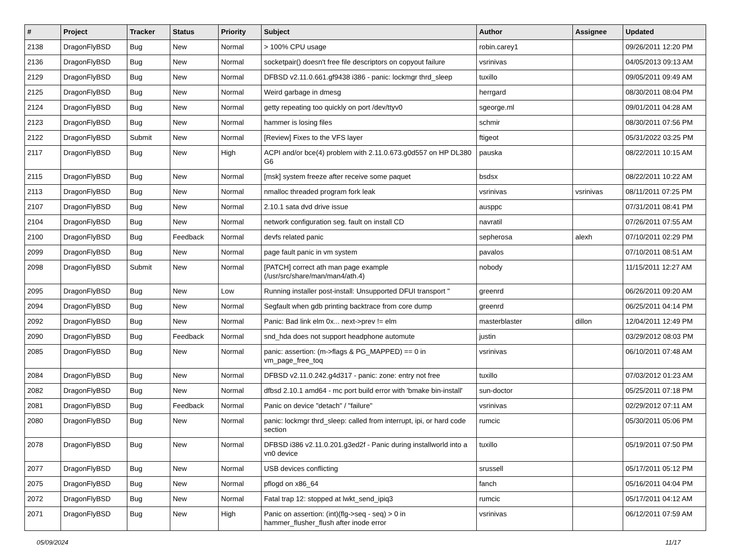| # | Project | Tracker | Status | Priority | Subject | Author | Assignee | Updated |
| --- | --- | --- | --- | --- | --- | --- | --- | --- |
| 2138 | DragonFlyBSD | Bug | New | Normal | > 100% CPU usage | robin.carey1 | | 09/26/2011 12:20 PM |
| 2136 | DragonFlyBSD | Bug | New | Normal | socketpair() doesn't free file descriptors on copyout failure | vsrinivas | | 04/05/2013 09:13 AM |
| 2129 | DragonFlyBSD | Bug | New | Normal | DFBSD v2.11.0.661.gf9438 i386 - panic: lockmgr thrd_sleep | tuxillo | | 09/05/2011 09:49 AM |
| 2125 | DragonFlyBSD | Bug | New | Normal | Weird garbage in dmesg | herrgard | | 08/30/2011 08:04 PM |
| 2124 | DragonFlyBSD | Bug | New | Normal | getty repeating too quickly on port /dev/ttyv0 | sgeorge.ml | | 09/01/2011 04:28 AM |
| 2123 | DragonFlyBSD | Bug | New | Normal | hammer is losing files | schmir | | 08/30/2011 07:56 PM |
| 2122 | DragonFlyBSD | Submit | New | Normal | [Review] Fixes to the VFS layer | ftigeot | | 05/31/2022 03:25 PM |
| 2117 | DragonFlyBSD | Bug | New | High | ACPI and/or bce(4) problem with 2.11.0.673.g0d557 on HP DL380 G6 | pauska | | 08/22/2011 10:15 AM |
| 2115 | DragonFlyBSD | Bug | New | Normal | [msk] system freeze after receive some paquet | bsdsx | | 08/22/2011 10:22 AM |
| 2113 | DragonFlyBSD | Bug | New | Normal | nmalloc threaded program fork leak | vsrinivas | vsrinivas | 08/11/2011 07:25 PM |
| 2107 | DragonFlyBSD | Bug | New | Normal | 2.10.1 sata dvd drive issue | ausppc | | 07/31/2011 08:41 PM |
| 2104 | DragonFlyBSD | Bug | New | Normal | network configuration seg. fault on install CD | navratil | | 07/26/2011 07:55 AM |
| 2100 | DragonFlyBSD | Bug | Feedback | Normal | devfs related panic | sepherosa | alexh | 07/10/2011 02:29 PM |
| 2099 | DragonFlyBSD | Bug | New | Normal | page fault panic in vm system | pavalos | | 07/10/2011 08:51 AM |
| 2098 | DragonFlyBSD | Submit | New | Normal | [PATCH] correct ath man page example (/usr/src/share/man/man4/ath.4) | nobody | | 11/15/2011 12:27 AM |
| 2095 | DragonFlyBSD | Bug | New | Low | Running installer post-install: Unsupported DFUI transport " | greenrd | | 06/26/2011 09:20 AM |
| 2094 | DragonFlyBSD | Bug | New | Normal | Segfault when gdb printing backtrace from core dump | greenrd | | 06/25/2011 04:14 PM |
| 2092 | DragonFlyBSD | Bug | New | Normal | Panic: Bad link elm 0x... next->prev != elm | masterblaster | dillon | 12/04/2011 12:49 PM |
| 2090 | DragonFlyBSD | Bug | Feedback | Normal | snd_hda does not support headphone automute | justin | | 03/29/2012 08:03 PM |
| 2085 | DragonFlyBSD | Bug | New | Normal | panic: assertion: (m->flags & PG_MAPPED) == 0 in vm_page_free_toq | vsrinivas | | 06/10/2011 07:48 AM |
| 2084 | DragonFlyBSD | Bug | New | Normal | DFBSD v2.11.0.242.g4d317 - panic: zone: entry not free | tuxillo | | 07/03/2012 01:23 AM |
| 2082 | DragonFlyBSD | Bug | New | Normal | dfbsd 2.10.1 amd64 - mc port build error with 'bmake bin-install' | sun-doctor | | 05/25/2011 07:18 PM |
| 2081 | DragonFlyBSD | Bug | Feedback | Normal | Panic on device "detach" / "failure" | vsrinivas | | 02/29/2012 07:11 AM |
| 2080 | DragonFlyBSD | Bug | New | Normal | panic: lockmgr thrd_sleep: called from interrupt, ipi, or hard code section | rumcic | | 05/30/2011 05:06 PM |
| 2078 | DragonFlyBSD | Bug | New | Normal | DFBSD i386 v2.11.0.201.g3ed2f - Panic during installworld into a vn0 device | tuxillo | | 05/19/2011 07:50 PM |
| 2077 | DragonFlyBSD | Bug | New | Normal | USB devices conflicting | srussell | | 05/17/2011 05:12 PM |
| 2075 | DragonFlyBSD | Bug | New | Normal | pflogd on x86_64 | fanch | | 05/16/2011 04:04 PM |
| 2072 | DragonFlyBSD | Bug | New | Normal | Fatal trap 12: stopped at lwkt_send_ipiq3 | rumcic | | 05/17/2011 04:12 AM |
| 2071 | DragonFlyBSD | Bug | New | High | Panic on assertion: (int)(flg->seq - seq) > 0 in hammer_flusher_flush after inode error | vsrinivas | | 06/12/2011 07:59 AM |
05/09/2024 11/17